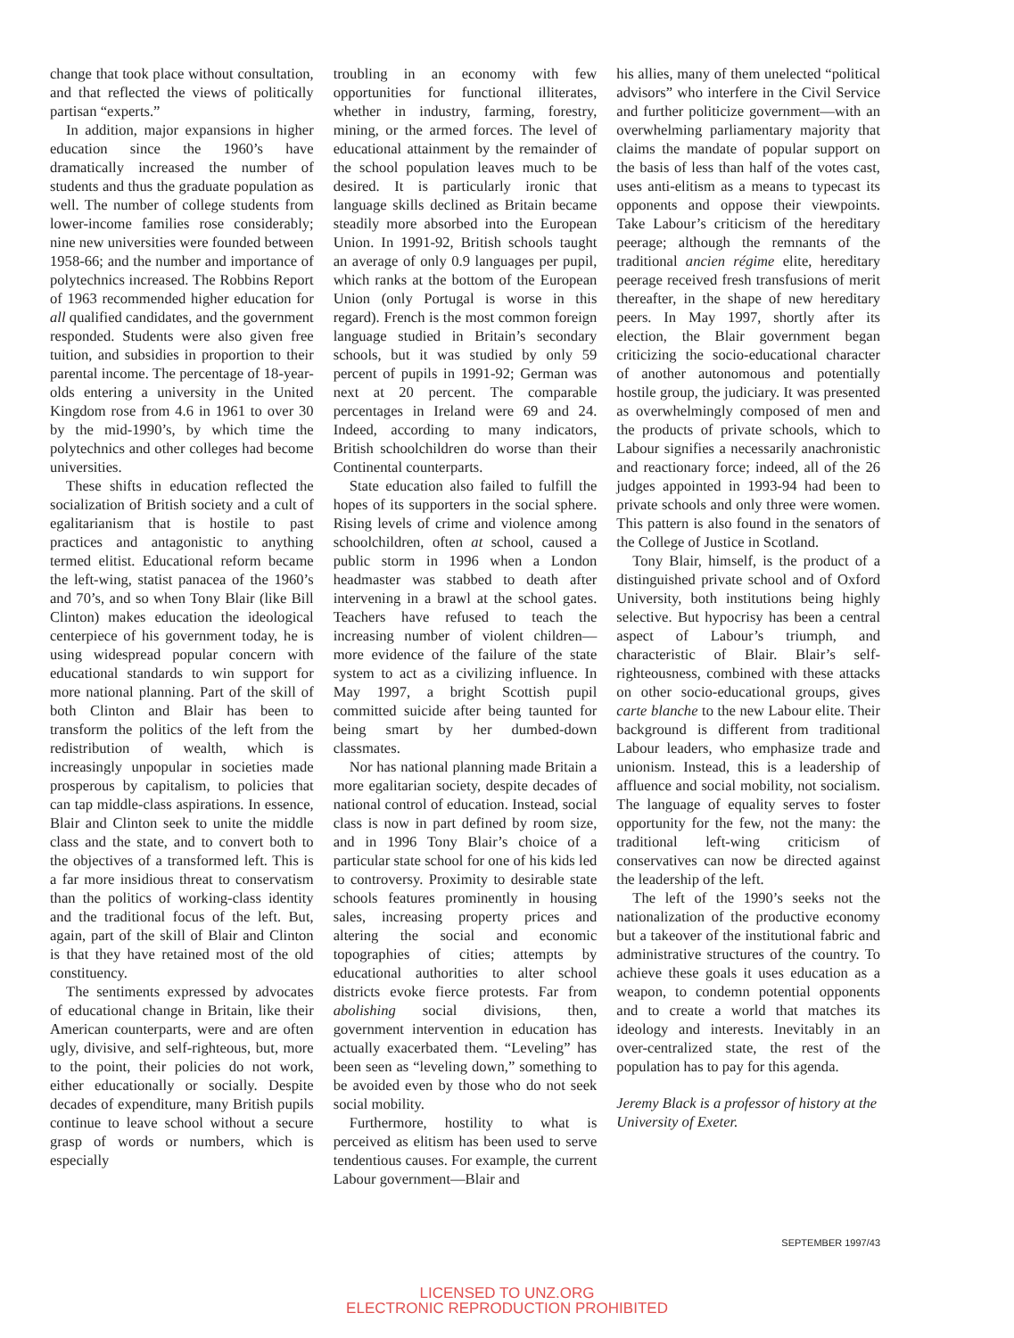change that took place without consultation, and that reflected the views of politically partisan “experts.”
In addition, major expansions in higher education since the 1960’s have dramatically increased the number of students and thus the graduate population as well. The number of college students from lower-income families rose considerably; nine new universities were founded between 1958-66; and the number and importance of polytechnics increased. The Robbins Report of 1963 recommended higher education for all qualified candidates, and the government responded. Students were also given free tuition, and subsidies in proportion to their parental income. The percentage of 18-year-olds entering a university in the United Kingdom rose from 4.6 in 1961 to over 30 by the mid-1990’s, by which time the polytechnics and other colleges had become universities.
These shifts in education reflected the socialization of British society and a cult of egalitarianism that is hostile to past practices and antagonistic to anything termed elitist. Educational reform became the left-wing, statist panacea of the 1960’s and 70’s, and so when Tony Blair (like Bill Clinton) makes education the ideological centerpiece of his government today, he is using widespread popular concern with educational standards to win support for more national planning. Part of the skill of both Clinton and Blair has been to transform the politics of the left from the redistribution of wealth, which is increasingly unpopular in societies made prosperous by capitalism, to policies that can tap middle-class aspirations. In essence, Blair and Clinton seek to unite the middle class and the state, and to convert both to the objectives of a transformed left. This is a far more insidious threat to conservatism than the politics of working-class identity and the traditional focus of the left. But, again, part of the skill of Blair and Clinton is that they have retained most of the old constituency.
The sentiments expressed by advocates of educational change in Britain, like their American counterparts, were and are often ugly, divisive, and self-righteous, but, more to the point, their policies do not work, either educationally or socially. Despite decades of expenditure, many British pupils continue to leave school without a secure grasp of words or numbers, which is especially
troubling in an economy with few opportunities for functional illiterates, whether in industry, farming, forestry, mining, or the armed forces. The level of educational attainment by the remainder of the school population leaves much to be desired. It is particularly ironic that language skills declined as Britain became steadily more absorbed into the European Union. In 1991-92, British schools taught an average of only 0.9 languages per pupil, which ranks at the bottom of the European Union (only Portugal is worse in this regard). French is the most common foreign language studied in Britain’s secondary schools, but it was studied by only 59 percent of pupils in 1991-92; German was next at 20 percent. The comparable percentages in Ireland were 69 and 24. Indeed, according to many indicators, British schoolchildren do worse than their Continental counterparts.
State education also failed to fulfill the hopes of its supporters in the social sphere. Rising levels of crime and violence among schoolchildren, often at school, caused a public storm in 1996 when a London headmaster was stabbed to death after intervening in a brawl at the school gates. Teachers have refused to teach the increasing number of violent children—more evidence of the failure of the state system to act as a civilizing influence. In May 1997, a bright Scottish pupil committed suicide after being taunted for being smart by her dumbed-down classmates.
Nor has national planning made Britain a more egalitarian society, despite decades of national control of education. Instead, social class is now in part defined by room size, and in 1996 Tony Blair’s choice of a particular state school for one of his kids led to controversy. Proximity to desirable state schools features prominently in housing sales, increasing property prices and altering the social and economic topographies of cities; attempts by educational authorities to alter school districts evoke fierce protests. Far from abolishing social divisions, then, government intervention in education has actually exacerbated them. “Leveling” has been seen as “leveling down,” something to be avoided even by those who do not seek social mobility.
Furthermore, hostility to what is perceived as elitism has been used to serve tendentious causes. For example, the current Labour government—Blair and
his allies, many of them unelected “political advisors” who interfere in the Civil Service and further politicize government—with an overwhelming parliamentary majority that claims the mandate of popular support on the basis of less than half of the votes cast, uses anti-elitism as a means to typecast its opponents and oppose their viewpoints. Take Labour’s criticism of the hereditary peerage; although the remnants of the traditional ancien régime elite, hereditary peerage received fresh transfusions of merit thereafter, in the shape of new hereditary peers. In May 1997, shortly after its election, the Blair government began criticizing the socio-educational character of another autonomous and potentially hostile group, the judiciary. It was presented as overwhelmingly composed of men and the products of private schools, which to Labour signifies a necessarily anachronistic and reactionary force; indeed, all of the 26 judges appointed in 1993-94 had been to private schools and only three were women. This pattern is also found in the senators of the College of Justice in Scotland.
Tony Blair, himself, is the product of a distinguished private school and of Oxford University, both institutions being highly selective. But hypocrisy has been a central aspect of Labour’s triumph, and characteristic of Blair. Blair’s self-righteousness, combined with these attacks on other socio-educational groups, gives carte blanche to the new Labour elite. Their background is different from traditional Labour leaders, who emphasize trade and unionism. Instead, this is a leadership of affluence and social mobility, not socialism. The language of equality serves to foster opportunity for the few, not the many: the traditional left-wing criticism of conservatives can now be directed against the leadership of the left.
The left of the 1990’s seeks not the nationalization of the productive economy but a takeover of the institutional fabric and administrative structures of the country. To achieve these goals it uses education as a weapon, to condemn potential opponents and to create a world that matches its ideology and interests. Inevitably in an over-centralized state, the rest of the population has to pay for this agenda.
Jeremy Black is a professor of history at the University of Exeter.
SEPTEMBER 1997/43
LICENSED TO UNZ.ORG
ELECTRONIC REPRODUCTION PROHIBITED